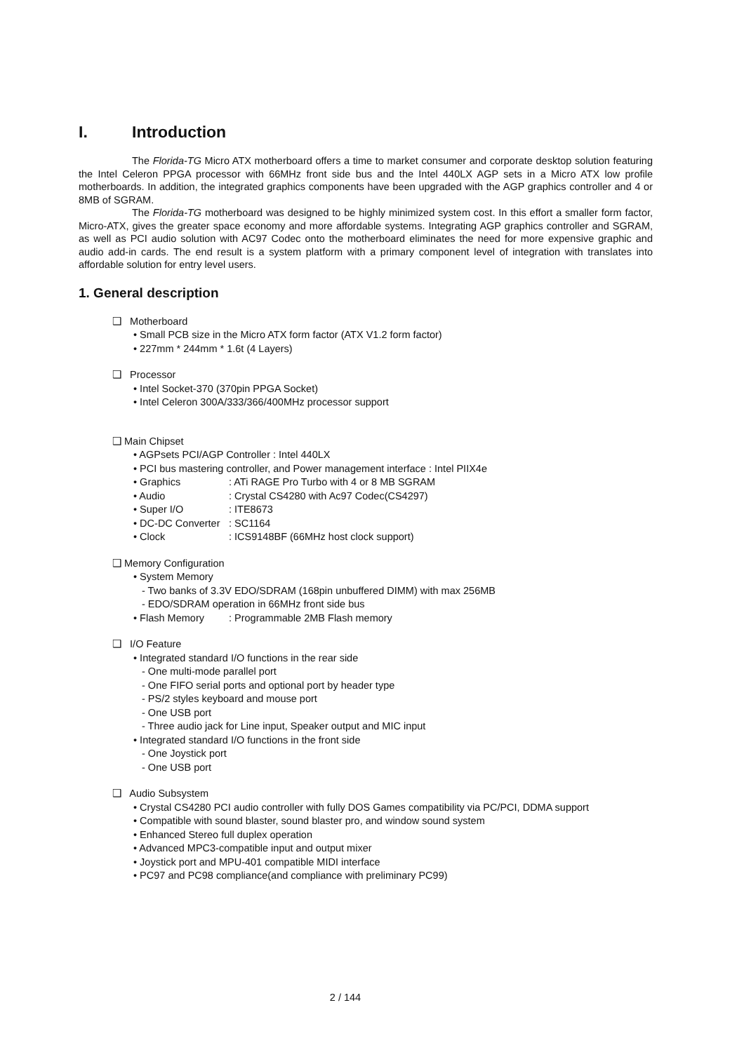I. Introduction
The Florida-TG Micro ATX motherboard offers a time to market consumer and corporate desktop solution featuring the Intel Celeron PPGA processor with 66MHz front side bus and the Intel 440LX AGP sets in a Micro ATX low profile motherboards. In addition, the integrated graphics components have been upgraded with the AGP graphics controller and 4 or 8MB of SGRAM.
The Florida-TG motherboard was designed to be highly minimized system cost. In this effort a smaller form factor, Micro-ATX, gives the greater space economy and more affordable systems. Integrating AGP graphics controller and SGRAM, as well as PCI audio solution with AC97 Codec onto the motherboard eliminates the need for more expensive graphic and audio add-in cards. The end result is a system platform with a primary component level of integration with translates into affordable solution for entry level users.
1. General description
❑ Motherboard
• Small PCB size in the Micro ATX form factor (ATX V1.2 form factor)
• 227mm * 244mm * 1.6t (4 Layers)
❑ Processor
• Intel Socket-370 (370pin PPGA Socket)
• Intel Celeron 300A/333/366/400MHz processor support
❑ Main Chipset
• AGPsets PCI/AGP Controller : Intel 440LX
• PCI bus mastering controller, and Power management interface : Intel PIIX4e
• Graphics: ATi RAGE Pro Turbo with 4 or 8 MB SGRAM
• Audio: Crystal CS4280 with Ac97 Codec(CS4297)
• Super I/O: ITE8673
• DC-DC Converter: SC1164
• Clock: ICS9148BF (66MHz host clock support)
❑ Memory Configuration
• System Memory
- Two banks of 3.3V EDO/SDRAM (168pin unbuffered DIMM) with max 256MB
- EDO/SDRAM operation in 66MHz front side bus
• Flash Memory: Programmable 2MB Flash memory
❑ I/O Feature
• Integrated standard I/O functions in the rear side
- One multi-mode parallel port
- One FIFO serial ports and optional port by header type
- PS/2 styles keyboard and mouse port
- One USB port
- Three audio jack for Line input, Speaker output and MIC input
• Integrated standard I/O functions in the front side
- One Joystick port
- One USB port
❑ Audio Subsystem
• Crystal CS4280 PCI audio controller with fully DOS Games compatibility via PC/PCI, DDMA support
• Compatible with sound blaster, sound blaster pro, and window sound system
• Enhanced Stereo full duplex operation
• Advanced MPC3-compatible input and output mixer
• Joystick port and MPU-401 compatible MIDI interface
• PC97 and PC98 compliance(and compliance with preliminary PC99)
2 / 144